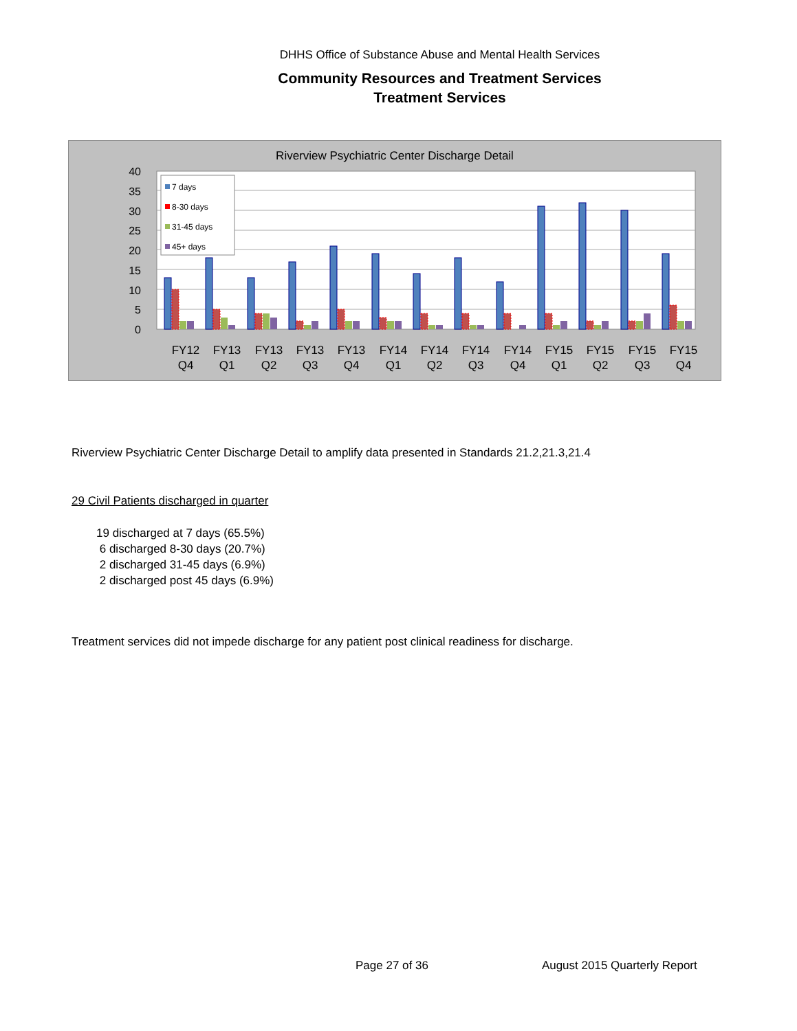DHHS Office of Substance Abuse and Mental Health Services
Community Resources and Treatment Services
Treatment Services
Riverview Psychiatric Center Discharge Detail
40
35
30
25
20
15
10
5
0
7 days
8-30 days
31-45 days
45+ days
FY12
Q4
FY13
Q1
FY13
Q2
FY13
Q3
FY13
Q4
FY14
Q1
FY14
Q2
FY14
Q3
FY14
Q4
FY15
Q1
FY15
Q2
FY15
Q3
FY15
Q4
Riverview Psychiatric Center Discharge Detail to amplify data presented in Standards 21.2,21.3,21.4
29 Civil Patients discharged in quarter
19 discharged at 7 days (65.5%)
6 discharged 8-30 days (20.7%)
2 discharged 31-45 days (6.9%)
2 discharged post 45 days (6.9%)
Treatment services did not impede discharge for any patient post clinical readiness for discharge.
Page 27 of 36 August 2015 Quarterly Report